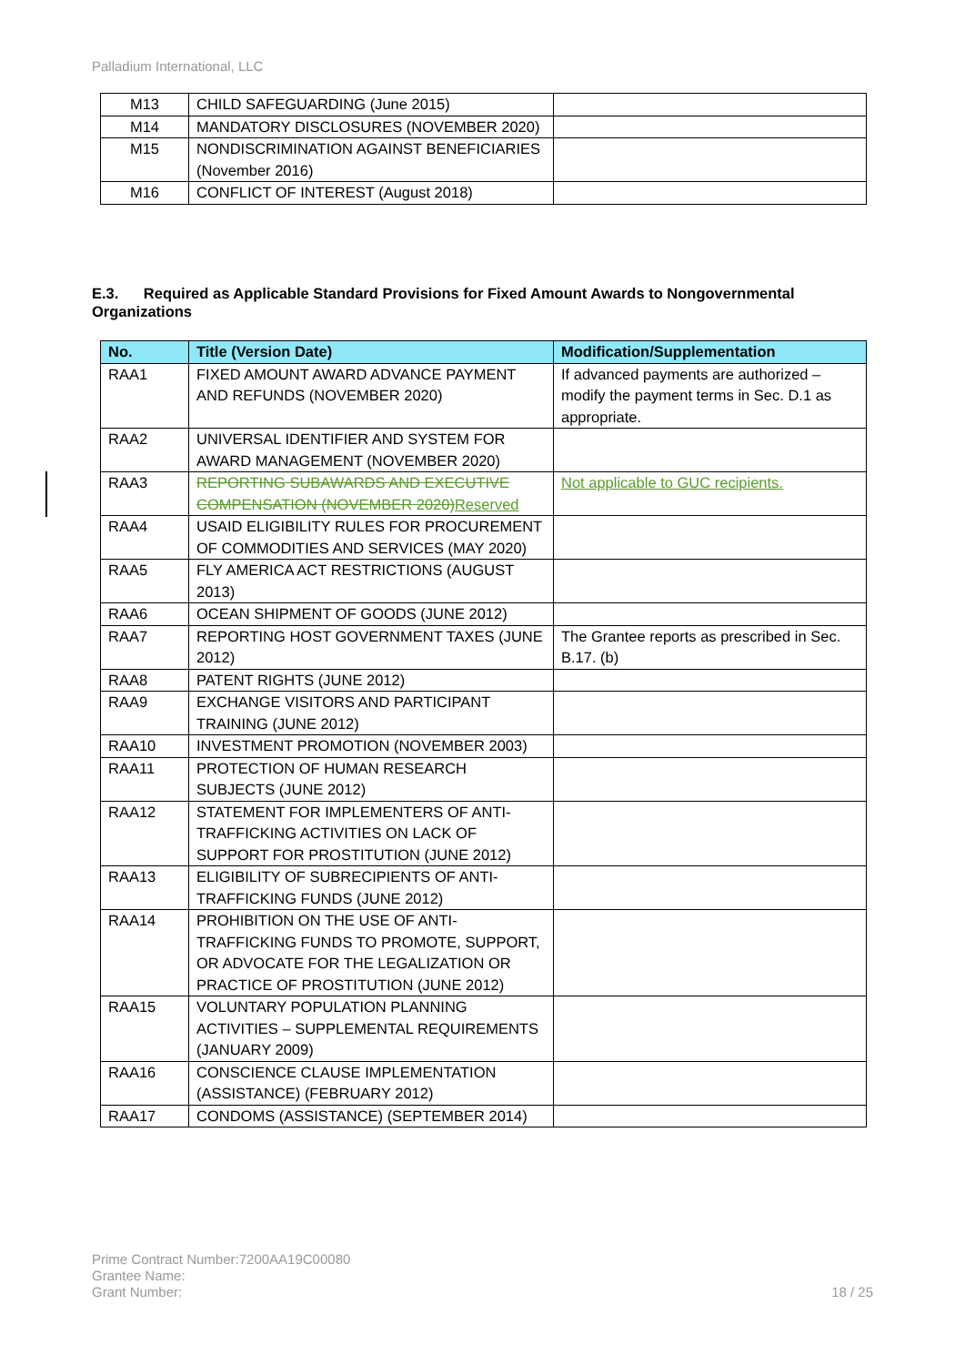Palladium International, LLC
| M13 | CHILD SAFEGUARDING (June 2015) | |
| M14 | MANDATORY DISCLOSURES (NOVEMBER 2020) | |
| M15 | NONDISCRIMINATION AGAINST BENEFICIARIES (November 2016) | |
| M16 | CONFLICT OF INTEREST (August 2018) | |
E.3. Required as Applicable Standard Provisions for Fixed Amount Awards to Nongovernmental Organizations
| No. | Title (Version Date) | Modification/Supplementation |
| --- | --- | --- |
| RAA1 | FIXED AMOUNT AWARD ADVANCE PAYMENT AND REFUNDS (NOVEMBER 2020) | If advanced payments are authorized – modify the payment terms in Sec. D.1 as appropriate. |
| RAA2 | UNIVERSAL IDENTIFIER AND SYSTEM FOR AWARD MANAGEMENT (NOVEMBER 2020) | |
| RAA3 | REPORTING SUBAWARDS AND EXECUTIVE COMPENSATION (NOVEMBER 2020) Reserved | Not applicable to GUC recipients. |
| RAA4 | USAID ELIGIBILITY RULES FOR PROCUREMENT OF COMMODITIES AND SERVICES (MAY 2020) | |
| RAA5 | FLY AMERICA ACT RESTRICTIONS (AUGUST 2013) | |
| RAA6 | OCEAN SHIPMENT OF GOODS (JUNE 2012) | |
| RAA7 | REPORTING HOST GOVERNMENT TAXES (JUNE 2012) | The Grantee reports as prescribed in Sec. B.17. (b) |
| RAA8 | PATENT RIGHTS (JUNE 2012) | |
| RAA9 | EXCHANGE VISITORS AND PARTICIPANT TRAINING (JUNE 2012) | |
| RAA10 | INVESTMENT PROMOTION (NOVEMBER 2003) | |
| RAA11 | PROTECTION OF HUMAN RESEARCH SUBJECTS (JUNE 2012) | |
| RAA12 | STATEMENT FOR IMPLEMENTERS OF ANTI-TRAFFICKING ACTIVITIES ON LACK OF SUPPORT FOR PROSTITUTION (JUNE 2012) | |
| RAA13 | ELIGIBILITY OF SUBRECIPIENTS OF ANTI-TRAFFICKING FUNDS (JUNE 2012) | |
| RAA14 | PROHIBITION ON THE USE OF ANTI-TRAFFICKING FUNDS TO PROMOTE, SUPPORT, OR ADVOCATE FOR THE LEGALIZATION OR PRACTICE OF PROSTITUTION (JUNE 2012) | |
| RAA15 | VOLUNTARY POPULATION PLANNING ACTIVITIES – SUPPLEMENTAL REQUIREMENTS (JANUARY 2009) | |
| RAA16 | CONSCIENCE CLAUSE IMPLEMENTATION (ASSISTANCE) (FEBRUARY 2012) | |
| RAA17 | CONDOMS (ASSISTANCE) (SEPTEMBER 2014) | |
Prime Contract Number:7200AA19C00080
Grantee Name:
Grant Number:
18 / 25